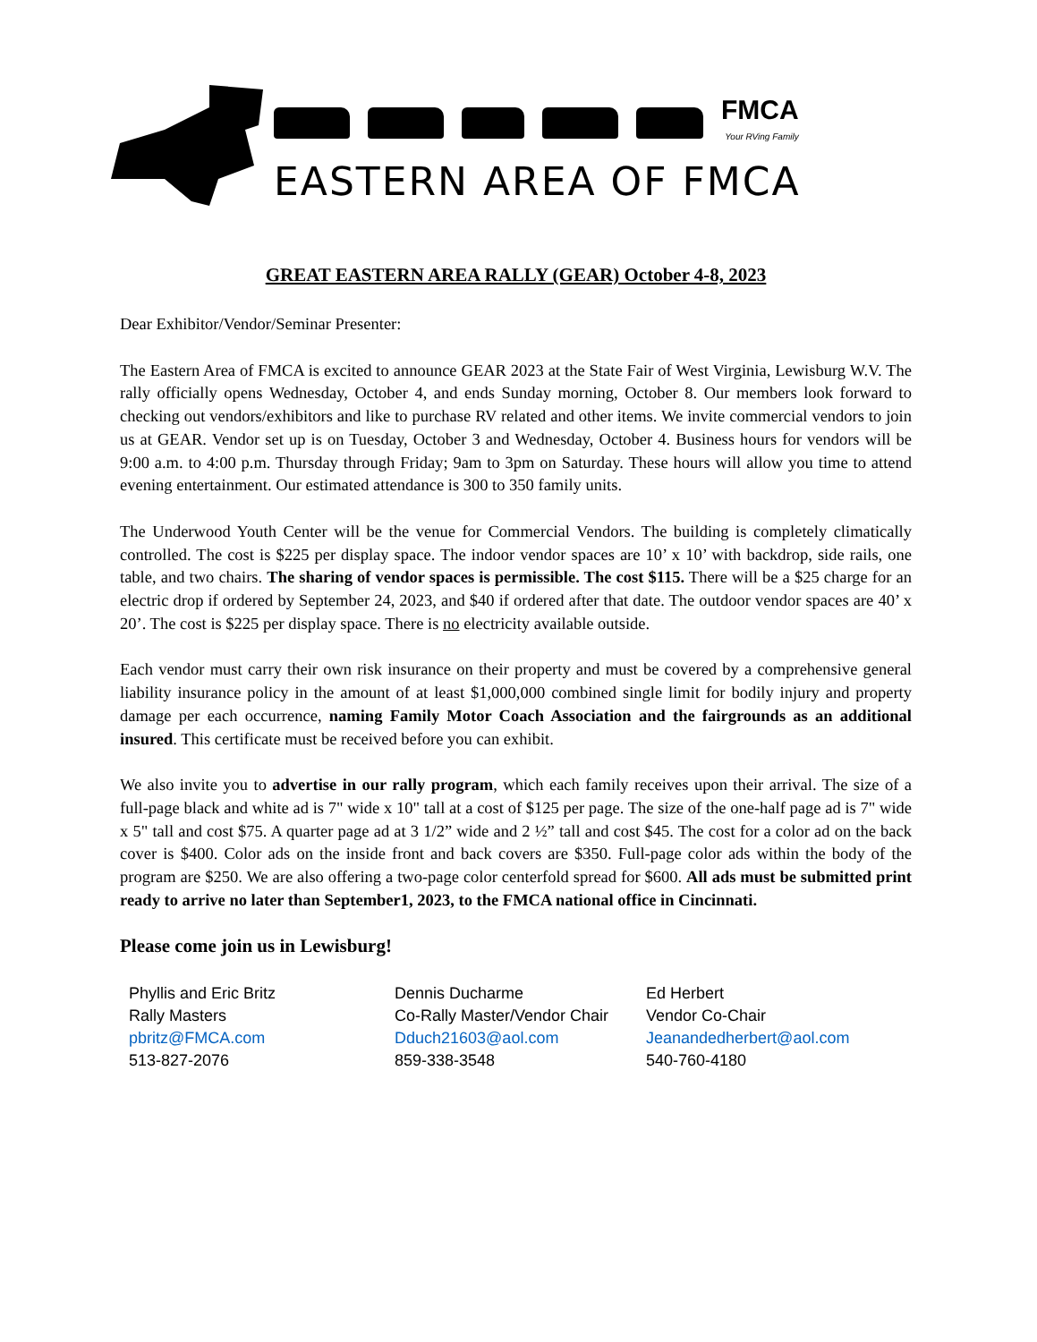FMCA
Your RVing Family
EASTERN AREA OF FMCA
GREAT EASTERN AREA RALLY (GEAR) October 4-8, 2023
Dear Exhibitor/Vendor/Seminar Presenter:
The Eastern Area of FMCA is excited to announce GEAR 2023 at the State Fair of West Virginia, Lewisburg W.V. The rally officially opens Wednesday, October 4, and ends Sunday morning, October 8. Our members look forward to checking out vendors/exhibitors and like to purchase RV related and other items. We invite commercial vendors to join us at GEAR. Vendor set up is on Tuesday, October 3 and Wednesday, October 4. Business hours for vendors will be 9:00 a.m. to 4:00 p.m. Thursday through Friday; 9am to 3pm on Saturday. These hours will allow you time to attend evening entertainment. Our estimated attendance is 300 to 350 family units.
The Underwood Youth Center will be the venue for Commercial Vendors. The building is completely climatically controlled. The cost is $225 per display space. The indoor vendor spaces are 10’ x 10’ with backdrop, side rails, one table, and two chairs. The sharing of vendor spaces is permissible. The cost $115. There will be a $25 charge for an electric drop if ordered by September 24, 2023, and $40 if ordered after that date. The outdoor vendor spaces are 40’ x 20’. The cost is $225 per display space. There is no electricity available outside.
Each vendor must carry their own risk insurance on their property and must be covered by a comprehensive general liability insurance policy in the amount of at least $1,000,000 combined single limit for bodily injury and property damage per each occurrence, naming Family Motor Coach Association and the fairgrounds as an additional insured. This certificate must be received before you can exhibit.
We also invite you to advertise in our rally program, which each family receives upon their arrival. The size of a full-page black and white ad is 7" wide x 10" tall at a cost of $125 per page. The size of the one-half page ad is 7" wide x 5" tall and cost $75. A quarter page ad at 3 1/2” wide and 2 ½” tall and cost $45. The cost for a color ad on the back cover is $400. Color ads on the inside front and back covers are $350. Full-page color ads within the body of the program are $250. We are also offering a two-page color centerfold spread for $600. All ads must be submitted print ready to arrive no later than September1, 2023, to the FMCA national office in Cincinnati.
Please come join us in Lewisburg!
Phyllis and Eric Britz
Rally Masters
pbritz@FMCA.com
513-827-2076
Dennis Ducharme
Co-Rally Master/Vendor Chair
Dduch21603@aol.com
859-338-3548
Ed Herbert
Vendor Co-Chair
Jeanandedherbert@aol.com
540-760-4180